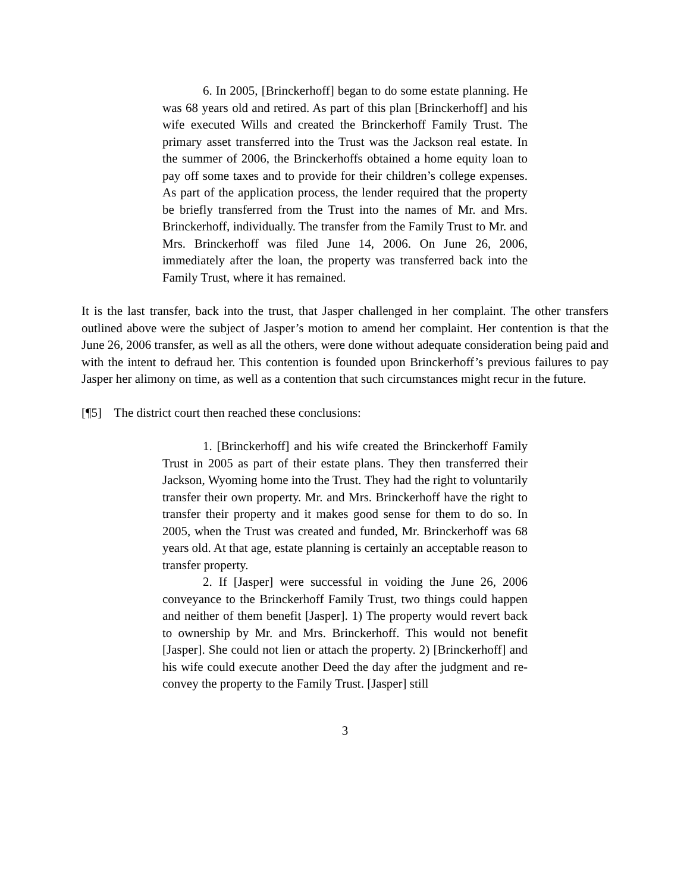6. In 2005, [Brinckerhoff] began to do some estate planning. He was 68 years old and retired. As part of this plan [Brinckerhoff] and his wife executed Wills and created the Brinckerhoff Family Trust. The primary asset transferred into the Trust was the Jackson real estate. In the summer of 2006, the Brinckerhoffs obtained a home equity loan to pay off some taxes and to provide for their children’s college expenses. As part of the application process, the lender required that the property be briefly transferred from the Trust into the names of Mr. and Mrs. Brinckerhoff, individually. The transfer from the Family Trust to Mr. and Mrs. Brinckerhoff was filed June 14, 2006. On June 26, 2006, immediately after the loan, the property was transferred back into the Family Trust, where it has remained.
It is the last transfer, back into the trust, that Jasper challenged in her complaint. The other transfers outlined above were the subject of Jasper’s motion to amend her complaint. Her contention is that the June 26, 2006 transfer, as well as all the others, were done without adequate consideration being paid and with the intent to defraud her. This contention is founded upon Brinckerhoff’s previous failures to pay Jasper her alimony on time, as well as a contention that such circumstances might recur in the future.
[¶5] The district court then reached these conclusions:
1. [Brinckerhoff] and his wife created the Brinckerhoff Family Trust in 2005 as part of their estate plans. They then transferred their Jackson, Wyoming home into the Trust. They had the right to voluntarily transfer their own property. Mr. and Mrs. Brinckerhoff have the right to transfer their property and it makes good sense for them to do so. In 2005, when the Trust was created and funded, Mr. Brinckerhoff was 68 years old. At that age, estate planning is certainly an acceptable reason to transfer property.
2. If [Jasper] were successful in voiding the June 26, 2006 conveyance to the Brinckerhoff Family Trust, two things could happen and neither of them benefit [Jasper]. 1) The property would revert back to ownership by Mr. and Mrs. Brinckerhoff. This would not benefit [Jasper]. She could not lien or attach the property. 2) [Brinckerhoff] and his wife could execute another Deed the day after the judgment and re-convey the property to the Family Trust. [Jasper] still
3